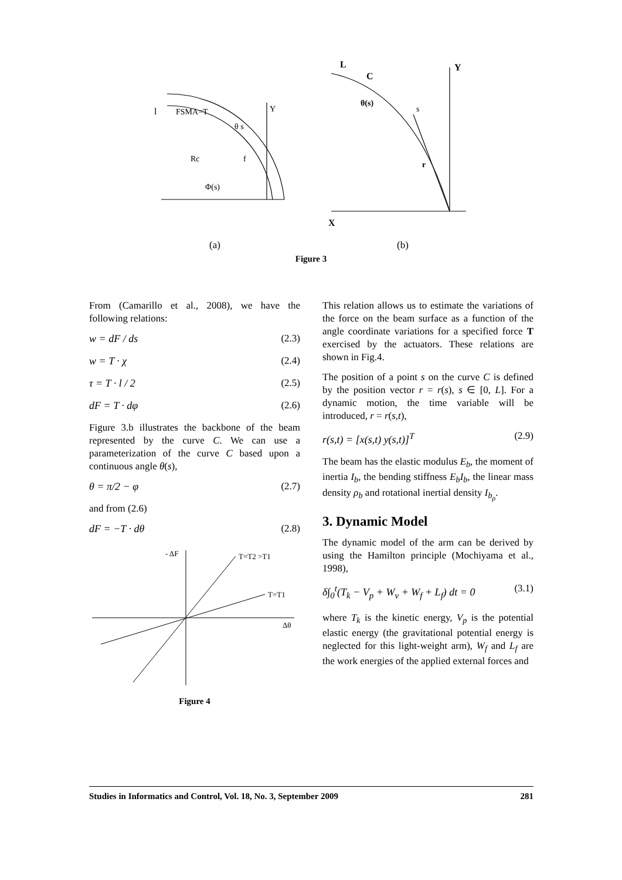l
FSMA=T
Y
θ s
Rc
f
Φ(s)
L
Y
C
θ(s)
s
r
X
(a) (b)
Figure 3
From (Camarillo et al., 2008), we have the following relations:
w = dF / ds (2.3)
w = T · χ (2.4)
τ = T · l / 2 (2.5)
dF = T · dφ (2.6)
Figure 3.b illustrates the backbone of the beam represented by the curve C. We can use a parameterization of the curve C based upon a continuous angle θ(s),
θ = π/2 − φ (2.7)
and from (2.6)
dF = −T · dθ (2.8)
- ΔF
T=T2 >T1
T=T1
Δθ
Figure 4
This relation allows us to estimate the variations of the force on the beam surface as a function of the angle coordinate variations for a specified force T exercised by the actuators. These relations are shown in Fig.4.
The position of a point s on the curve C is defined by the position vector r = r(s), s ∈ [0, L]. For a dynamic motion, the time variable will be introduced, r = r(s,t),
r(s,t) = [x(s,t) y(s,t)]<sup>T</sup> (2.9)
The beam has the elastic modulus E<sub>b</sub>, the moment of inertia I<sub>b</sub>, the bending stiffness E<sub>b</sub>I<sub>b</sub>, the linear mass density ρ<sub>b</sub> and rotational inertial density I<sub>b<sub>ρ</sub></sub>.
3. Dynamic Model
The dynamic model of the arm can be derived by using the Hamilton principle (Mochiyama et al., 1998),
δ∫<sub>0</sub><sup>t</sup>(T<sub>k</sub> − V<sub>p</sub> + W<sub>v</sub> + W<sub>f</sub> + L<sub>f</sub>) dt = 0 (3.1)
where T<sub>k</sub> is the kinetic energy, V<sub>p</sub> is the potential elastic energy (the gravitational potential energy is neglected for this light-weight arm), W<sub>f</sub> and L<sub>f</sub> are the work energies of the applied external forces and
Studies in Informatics and Control, Vol. 18, No. 3, September 2009 281